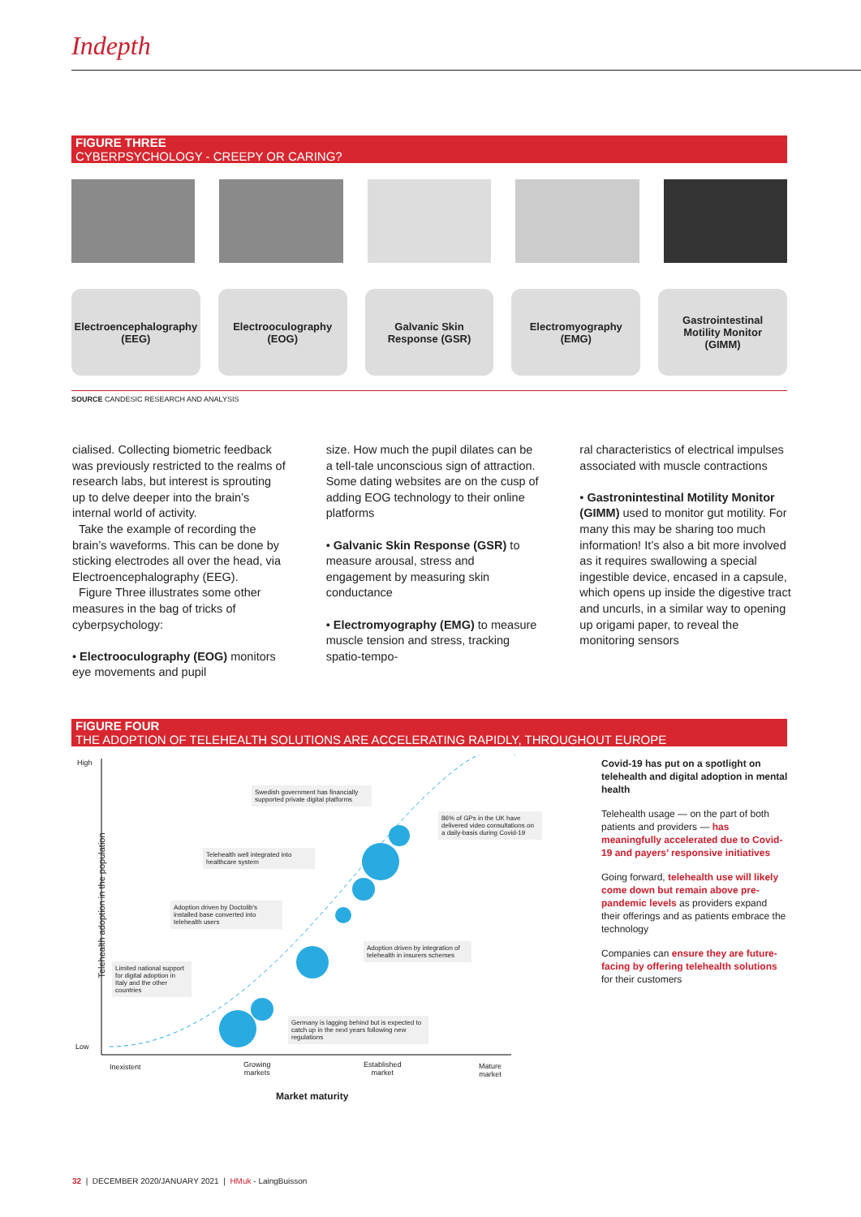Indepth
FIGURE THREE
CYBERPSYCHOLOGY - CREEPY OR CARING?
Electroencephalography
(EEG)
Electrooculography
(EOG)
Galvanic Skin
Response (GSR)
Electromyography
(EMG)
Gastrointestinal
Motility Monitor
(GIMM)
SOURCE CANDESIC RESEARCH AND ANALYSIS
cialised. Collecting biometric feedback was previously restricted to the realms of research labs, but interest is sprouting up to delve deeper into the brain’s internal world of activity.
Take the example of recording the brain’s waveforms. This can be done by sticking electrodes all over the head, via Electroencephalography (EEG).
Figure Three illustrates some other measures in the bag of tricks of cyberpsychology:
• Electrooculography (EOG) monitors eye movements and pupil
size. How much the pupil dilates can be a tell-tale unconscious sign of attraction. Some dating websites are on the cusp of adding EOG technology to their online platforms
• Galvanic Skin Response (GSR) to measure arousal, stress and engagement by measuring skin conductance
• Electromyography (EMG) to measure muscle tension and stress, tracking spatio-tempo-
ral characteristics of electrical impulses associated with muscle contractions
• Gastronintestinal Motility Monitor (GIMM) used to monitor gut motility. For many this may be sharing too much information! It’s also a bit more involved as it requires swallowing a special ingestible device, encased in a capsule, which opens up inside the digestive tract and uncurls, in a similar way to opening up origami paper, to reveal the monitoring sensors
FIGURE FOUR
THE ADOPTION OF TELEHEALTH SOLUTIONS ARE ACCELERATING RAPIDLY, THROUGHOUT EUROPE
High
Low
Telehealth adoption in the population
Swedish government has financially supported private digital platforms
86% of GPs in the UK have delivered video consultations on a daily-basis during Covid-19
Telehealth well integrated into healthcare system
Adoption driven by Doctolib's installed base converted into telehealth users
Adoption driven by integration of telehealth in insurers schemes
Limited national support for digital adoption in Italy and the other countries
Germany is lagging behind but is expected to catch up in the next years following new regulations
Inexistent
Growing
markets
Established
market
Mature
market
Market maturity
Covid-19 has put on a spotlight on telehealth and digital adoption in mental health
Telehealth usage — on the part of both patients and providers — has meaningfully accelerated due to Covid-19 and payers’ responsive initiatives
Going forward, telehealth use will likely come down but remain above pre-pandemic levels as providers expand their offerings and as patients embrace the technology
Companies can ensure they are future-facing by offering telehealth solutions for their customers
32 | DECEMBER 2020/JANUARY 2021 | HMuk - LaingBuisson